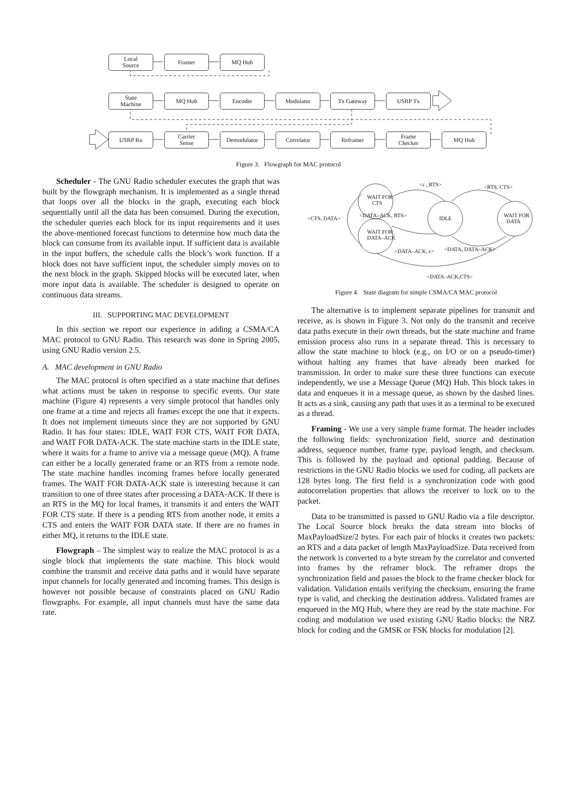Local
Source
Framer MQ Hub
State
Machine
MQ Hub Encoder Modulator Tx Gateway USRP Tx
USRP Rx
Carrier
Sense
Demodulator Correlator Reframer
Frame
Checker
MQ Hub
Figure 3. Flowgraph for MAC protocol
Scheduler - The GNU Radio scheduler executes the graph that was built by the flowgraph mechanism. It is implemented as a single thread that loops over all the blocks in the graph, executing each block sequentially until all the data has been consumed. During the execution, the scheduler queries each block for its input requirements and it uses the above-mentioned forecast functions to determine how much data the block can consume from its available input. If sufficient data is available in the input buffers, the schedule calls the block’s work function. If a block does not have sufficient input, the scheduler simply moves on to the next block in the graph. Skipped blocks will be executed later, when more input data is available. The scheduler is designed to operate on continuous data streams.
III. SUPPORTING MAC DEVELOPMENT
In this section we report our experience in adding a CSMA/CA MAC protocol to GNU Radio. This research was done in Spring 2005, using GNU Radio version 2.5.
A. MAC development in GNU Radio
The MAC protocol is often specified as a state machine that defines what actions must be taken in response to specific events. Our state machine (Figure 4) represents a very simple protocol that handles only one frame at a time and rejects all frames except the one that it expects. It does not implement timeouts since they are not supported by GNU Radio. It has four states: IDLE, WAIT FOR CTS, WAIT FOR DATA, and WAIT FOR DATA-ACK. The state machine starts in the IDLE state, where it waits for a frame to arrive via a message queue (MQ). A frame can either be a locally generated frame or an RTS from a remote node. The state machine handles incoming frames before locally generated frames. The WAIT FOR DATA-ACK state is interesting because it can transition to one of three states after processing a DATA-ACK. If there is an RTS in the MQ for local frames, it transmits it and enters the WAIT FOR CTS state. If there is a pending RTS from another node, it emits a CTS and enters the WAIT FOR DATA state. If there are no frames in either MQ, it returns to the IDLE state.
Flowgraph – The simplest way to realize the MAC protocol is as a single block that implements the state machine. This block would combine the transmit and receive data paths and it would have separate input channels for locally generated and incoming frames. This design is however not possible because of constraints placed on GNU Radio flowgraphs. For example, all input channels must have the same data rate.
WAIT FOR
CTS
WAIT FOR
DATA–ACK
IDLE
WAIT FOR
DATA
<ε , RTS>
<RTS, CTS>
<CTS, DATA>
<DATA–ACK, RTS>
<DATA–ACK, ε>
<DATA, DATA–ACK>
<DATA–ACK,CTS>
Figure 4. State diagram for simple CSMA/CA MAC protocol
The alternative is to implement separate pipelines for transmit and receive, as is shown in Figure 3. Not only do the transmit and receive data paths execute in their own threads, but the state machine and frame emission process also runs in a separate thread. This is necessary to allow the state machine to block (e.g., on I/O or on a pseudo-timer) without halting any frames that have already been marked for transmission. In order to make sure these three functions can execute independently, we use a Message Queue (MQ) Hub. This block takes in data and enqueues it in a message queue, as shown by the dashed lines. It acts as a sink, causing any path that uses it as a terminal to be executed as a thread.
Framing - We use a very simple frame format. The header includes the following fields: synchronization field, source and destination address, sequence number, frame type, payload length, and checksum. This is followed by the payload and optional padding. Because of restrictions in the GNU Radio blocks we used for coding, all packets are 128 bytes long. The first field is a synchronization code with good autocorrelation properties that allows the receiver to lock on to the packet.
Data to be transmitted is passed to GNU Radio via a file descriptor. The Local Source block breaks the data stream into blocks of MaxPayloadSize/2 bytes. For each pair of blocks it creates two packets: an RTS and a data packet of length MaxPayloadSize. Data received from the network is converted to a byte stream by the correlator and converted into frames by the reframer block. The reframer drops the synchronization field and passes the block to the frame checker block for validation. Validation entails verifying the checksum, ensuring the frame type is valid, and checking the destination address. Validated frames are enqueued in the MQ Hub, where they are read by the state machine. For coding and modulation we used existing GNU Radio blocks: the NRZ block for coding and the GMSK or FSK blocks for modulation [2].